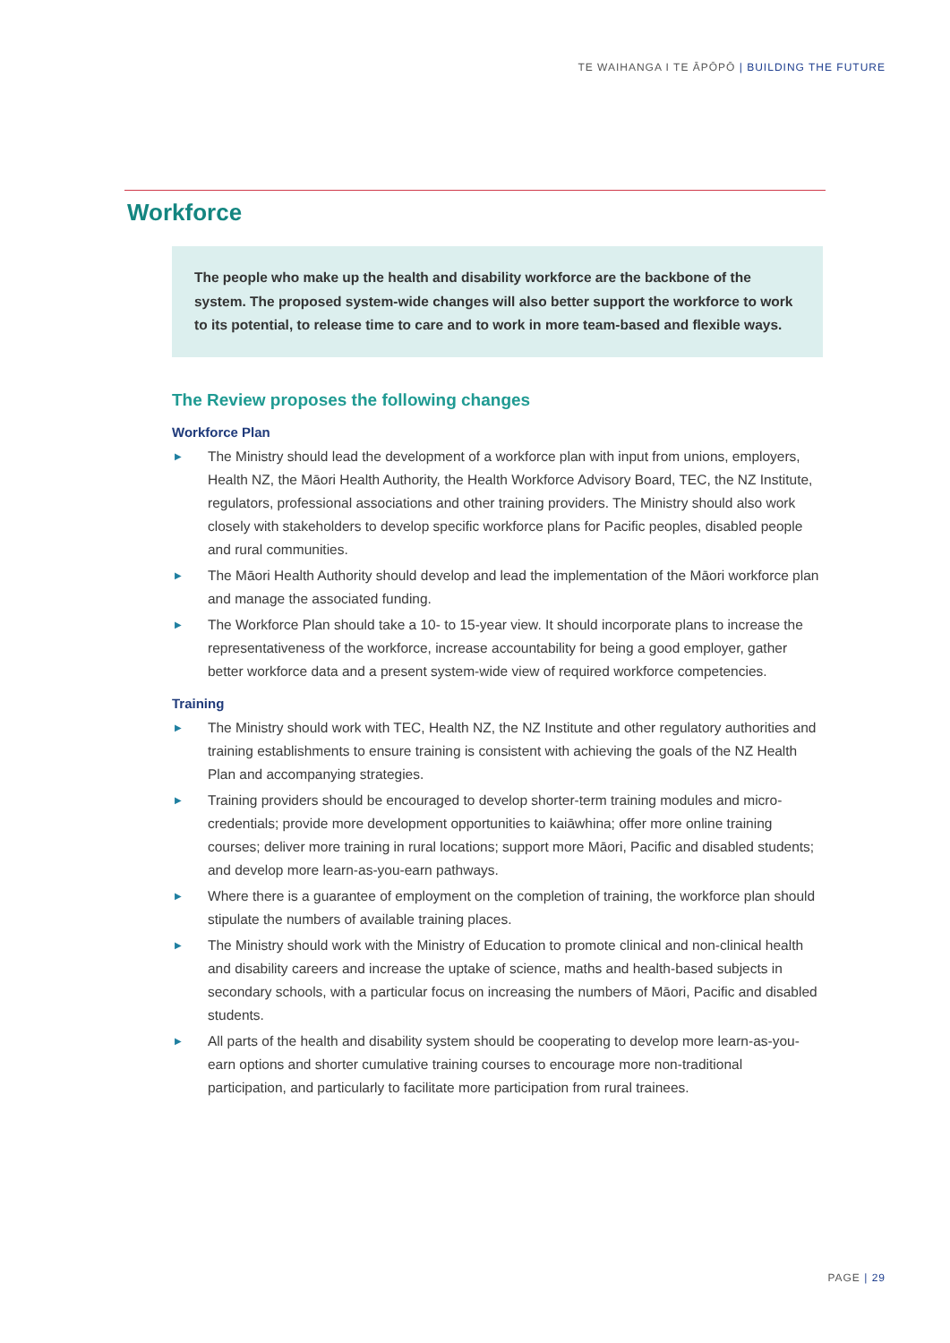TE WAIHANGA I TE ĀPŌPŌ | BUILDING THE FUTURE
Workforce
The people who make up the health and disability workforce are the backbone of the system. The proposed system-wide changes will also better support the workforce to work to its potential, to release time to care and to work in more team-based and flexible ways.
The Review proposes the following changes
Workforce Plan
▶ The Ministry should lead the development of a workforce plan with input from unions, employers, Health NZ, the Māori Health Authority, the Health Workforce Advisory Board, TEC, the NZ Institute, regulators, professional associations and other training providers. The Ministry should also work closely with stakeholders to develop specific workforce plans for Pacific peoples, disabled people and rural communities.
▶ The Māori Health Authority should develop and lead the implementation of the Māori workforce plan and manage the associated funding.
▶ The Workforce Plan should take a 10- to 15-year view. It should incorporate plans to increase the representativeness of the workforce, increase accountability for being a good employer, gather better workforce data and a present system-wide view of required workforce competencies.
Training
▶ The Ministry should work with TEC, Health NZ, the NZ Institute and other regulatory authorities and training establishments to ensure training is consistent with achieving the goals of the NZ Health Plan and accompanying strategies.
▶ Training providers should be encouraged to develop shorter-term training modules and micro-credentials; provide more development opportunities to kaiāwhina; offer more online training courses; deliver more training in rural locations; support more Māori, Pacific and disabled students; and develop more learn-as-you-earn pathways.
▶ Where there is a guarantee of employment on the completion of training, the workforce plan should stipulate the numbers of available training places.
▶ The Ministry should work with the Ministry of Education to promote clinical and non-clinical health and disability careers and increase the uptake of science, maths and health-based subjects in secondary schools, with a particular focus on increasing the numbers of Māori, Pacific and disabled students.
▶ All parts of the health and disability system should be cooperating to develop more learn-as-you-earn options and shorter cumulative training courses to encourage more non-traditional participation, and particularly to facilitate more participation from rural trainees.
PAGE | 29